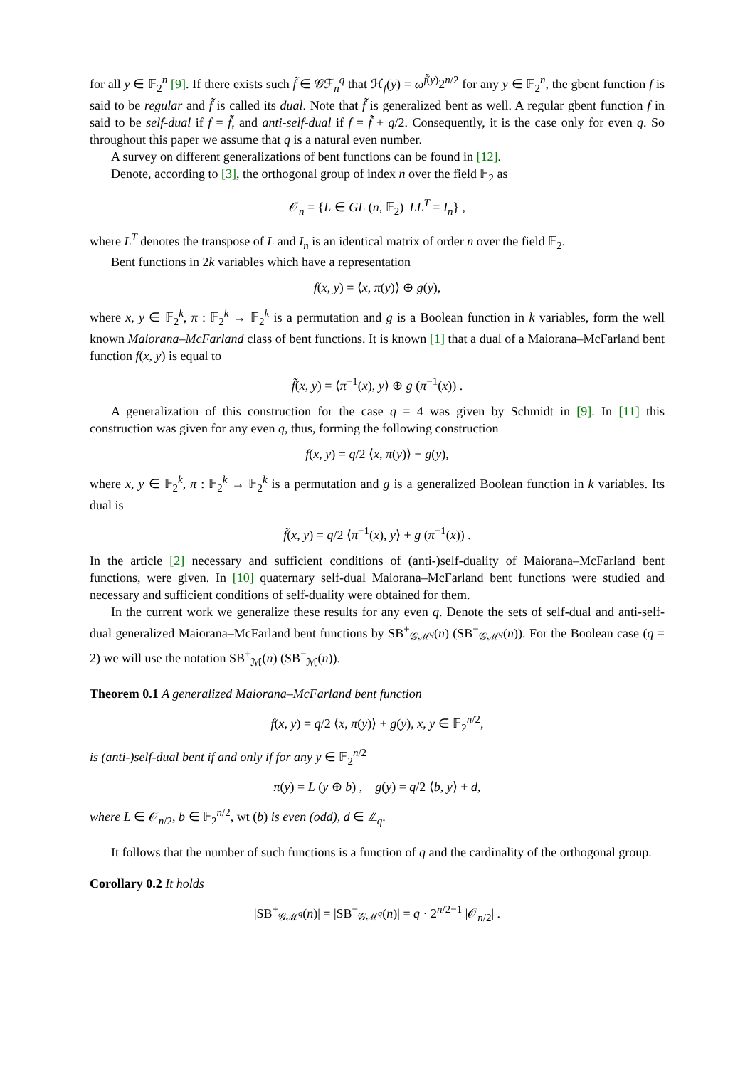for all y ∈ 𝔽<sub>2</sub><sup>n</sup> [9]. If there exists such f̃ ∈ 𝒢ℱ<sub>n</sub><sup>q</sup> that ℋ<sub>f</sub>(y) = ω<sup>f̃(y)</sup>2<sup>n/2</sup> for any y ∈ 𝔽<sub>2</sub><sup>n</sup>, the gbent function f is said to be regular and f̃ is called its dual. Note that f̃ is generalized bent as well. A regular gbent function f in said to be self-dual if f = f̃, and anti-self-dual if f = f̃ + q/2. Consequently, it is the case only for even q. So throughout this paper we assume that q is a natural even number.
A survey on different generalizations of bent functions can be found in [12].
Denote, according to [3], the orthogonal group of index n over the field 𝔽<sub>2</sub> as
𝒪<sub>n</sub> = {L ∈ GL (n, 𝔽<sub>2</sub>) |LL<sup>T</sup> = I<sub>n</sub>} ,
where L<sup>T</sup> denotes the transpose of L and I<sub>n</sub> is an identical matrix of order n over the field 𝔽<sub>2</sub>.
Bent functions in 2k variables which have a representation
f(x, y) = ⟨x, π(y)⟩ ⊕ g(y),
where x, y ∈ 𝔽<sub>2</sub><sup>k</sup>, π : 𝔽<sub>2</sub><sup>k</sup> → 𝔽<sub>2</sub><sup>k</sup> is a permutation and g is a Boolean function in k variables, form the well known Maiorana–McFarland class of bent functions. It is known [1] that a dual of a Maiorana–McFarland bent function f(x, y) is equal to
f̃(x, y) = ⟨π<sup>−1</sup>(x), y⟩ ⊕ g (π<sup>−1</sup>(x)) .
A generalization of this construction for the case q = 4 was given by Schmidt in [9]. In [11] this construction was given for any even q, thus, forming the following construction
f(x, y) = q/2 ⟨x, π(y)⟩ + g(y),
where x, y ∈ 𝔽<sub>2</sub><sup>k</sup>, π : 𝔽<sub>2</sub><sup>k</sup> → 𝔽<sub>2</sub><sup>k</sup> is a permutation and g is a generalized Boolean function in k variables. Its dual is
f̃(x, y) = q/2 ⟨π<sup>−1</sup>(x), y⟩ + g (π<sup>−1</sup>(x)) .
In the article [2] necessary and sufficient conditions of (anti-)self-duality of Maiorana–McFarland bent functions, were given. In [10] quaternary self-dual Maiorana–McFarland bent functions were studied and necessary and sufficient conditions of self-duality were obtained for them.
In the current work we generalize these results for any even q. Denote the sets of self-dual and anti-self-dual generalized Maiorana–McFarland bent functions by SB<sup>+</sup><sub>𝒢ℳ<sup>q</sup></sub>(n) (SB<sup>−</sup><sub>𝒢ℳ<sup>q</sup></sub>(n)). For the Boolean case (q = 2) we will use the notation SB<sup>+</sup><sub>ℳ</sub>(n) (SB<sup>−</sup><sub>ℳ</sub>(n)).
Theorem 0.1 A generalized Maiorana–McFarland bent function
f(x, y) = q/2 ⟨x, π(y)⟩ + g(y), x, y ∈ 𝔽<sub>2</sub><sup>n/2</sup>,
is (anti-)self-dual bent if and only if for any y ∈ 𝔽<sub>2</sub><sup>n/2</sup>
π(y) = L (y ⊕ b) , g(y) = q/2 ⟨b, y⟩ + d,
where L ∈ 𝒪<sub>n/2</sub>, b ∈ 𝔽<sub>2</sub><sup>n/2</sup>, wt (b) is even (odd), d ∈ ℤ<sub>q</sub>.
It follows that the number of such functions is a function of q and the cardinality of the orthogonal group.
Corollary 0.2 It holds
|SB<sup>+</sup><sub>𝒢ℳ<sup>q</sup></sub>(n)| = |SB<sup>−</sup><sub>𝒢ℳ<sup>q</sup></sub>(n)| = q · 2<sup>n/2−1</sup> |𝒪<sub>n/2</sub>| .